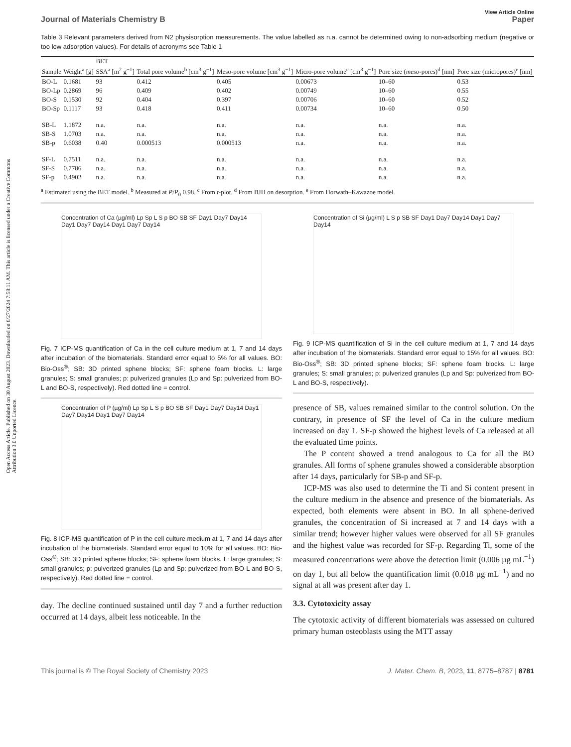Open Access Article. Published on 30 August 2023. Downloaded on 6/27/2024 7:58:11 AM. This article is licensed under a Creative Commons Attribution 3.0 Unported Licence.
View Article Online
Journal of Materials Chemistry B Paper
Table 3 Relevant parameters derived from N2 physisorption measurements. The value labelled as n.a. cannot be determined owing to non-adsorbing medium (negative or too low adsorption values). For details of acronyms see Table 1
| | | BET | | | | | |
| --- | --- | --- | --- | --- | --- | --- | --- |
| Sample | Weight<sup>a</sup> [g] | SSA<sup>a</sup> [m<sup>2</sup> g<sup>−1</sup>] | Total pore volume<sup>b</sup> [cm<sup>3</sup> g<sup>−1</sup>] | Meso-pore volume [cm<sup>3</sup> g<sup>−1</sup>] | Micro-pore volume<sup>c</sup> [cm<sup>3</sup> g<sup>−1</sup>] | Pore size ( meso -pores)<sup>d</sup> [nm] | Pore size (micropores)<sup>e</sup> [nm] |
| BO-L | 0.1681 | 93 | 0.412 | 0.405 | 0.00673 | 10–60 | 0.53 |
| BO-Lp | 0.2869 | 96 | 0.409 | 0.402 | 0.00749 | 10–60 | 0.55 |
| BO-S | 0.1530 | 92 | 0.404 | 0.397 | 0.00706 | 10–60 | 0.52 |
| BO-Sp | 0.1117 | 93 | 0.418 | 0.411 | 0.00734 | 10–60 | 0.50 |
| SB-L | 1.1872 | n.a. | n.a. | n.a. | n.a. | n.a. | n.a. |
| SB-S | 1.0703 | n.a. | n.a. | n.a. | n.a. | n.a. | n.a. |
| SB-p | 0.6038 | 0.40 | 0.000513 | 0.000513 | n.a. | n.a. | n.a. |
| SF-L | 0.7511 | n.a. | n.a. | n.a. | n.a. | n.a. | n.a. |
| SF-S | 0.7786 | n.a. | n.a. | n.a. | n.a. | n.a. | n.a. |
| SF-p | 0.4902 | n.a. | n.a. | n.a. | n.a. | n.a. | n.a. |
<sup>a</sup> Estimated using the BET model. <sup>b</sup> Measured at P/P<sub>0</sub> 0.98. <sup>c</sup> From t-plot. <sup>d</sup> From BJH on desorption. <sup>e</sup> From Horwath–Kawazoe model.
Concentration of Ca (µg/ml) Lp Sp L S p BO SB SF Day1 Day7 Day14 Day1 Day7 Day14 Day1 Day7 Day14
Fig. 7 ICP-MS quantification of Ca in the cell culture medium at 1, 7 and 14 days after incubation of the biomaterials. Standard error equal to 5% for all values. BO: Bio-Oss<sup>®</sup>; SB: 3D printed sphene blocks; SF: sphene foam blocks. L: large granules; S: small granules; p: pulverized granules (Lp and Sp: pulverized from BO-L and BO-S, respectively). Red dotted line = control.
Concentration of P (µg/ml) Lp Sp L S p BO SB SF Day1 Day7 Day14 Day1 Day7 Day14 Day1 Day7 Day14
Fig. 8 ICP-MS quantification of P in the cell culture medium at 1, 7 and 14 days after incubation of the biomaterials. Standard error equal to 10% for all values. BO: Bio-Oss<sup>®</sup>; SB: 3D printed sphene blocks; SF: sphene foam blocks. L: large granules; S: small granules; p: pulverized granules (Lp and Sp: pulverized from BO-L and BO-S, respectively). Red dotted line = control.
day. The decline continued sustained until day 7 and a further reduction occurred at 14 days, albeit less noticeable. In the
Concentration of Si (µg/ml) L S p SB SF Day1 Day7 Day14 Day1 Day7 Day14
Fig. 9 ICP-MS quantification of Si in the cell culture medium at 1, 7 and 14 days after incubation of the biomaterials. Standard error equal to 15% for all values. BO: Bio-Oss<sup>®</sup>; SB: 3D printed sphene blocks; SF: sphene foam blocks. L: large granules; S: small granules; p: pulverized granules (Lp and Sp: pulverized from BO-L and BO-S, respectively).
presence of SB, values remained similar to the control solution. On the contrary, in presence of SF the level of Ca in the culture medium increased on day 1. SF-p showed the highest levels of Ca released at all the evaluated time points.
The P content showed a trend analogous to Ca for all the BO granules. All forms of sphene granules showed a considerable absorption after 14 days, particularly for SB-p and SF-p.
ICP-MS was also used to determine the Ti and Si content present in the culture medium in the absence and presence of the biomaterials. As expected, both elements were absent in BO. In all sphene-derived granules, the concentration of Si increased at 7 and 14 days with a similar trend; however higher values were observed for all SF granules and the highest value was recorded for SF-p. Regarding Ti, some of the measured concentrations were above the detection limit (0.006 µg mL<sup>−1</sup>) on day 1, but all below the quantification limit (0.018 µg mL<sup>−1</sup>) and no signal at all was present after day 1.
3.3. Cytotoxicity assay
The cytotoxic activity of different biomaterials was assessed on cultured primary human osteoblasts using the MTT assay
This journal is © The Royal Society of Chemistry 2023 J. Mater. Chem. B, 2023, 11, 8775–8787 | 8781